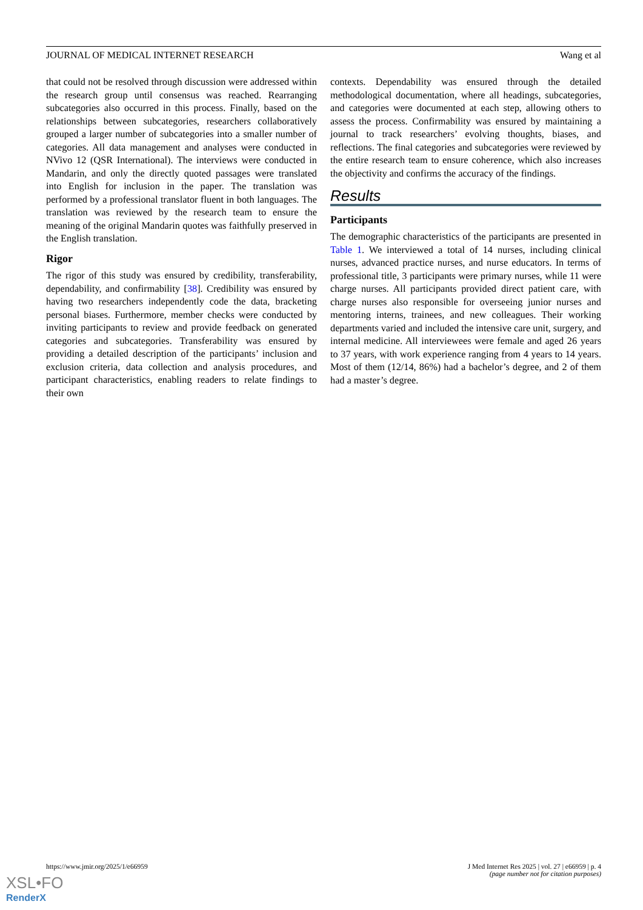JOURNAL OF MEDICAL INTERNET RESEARCH Wang et al
that could not be resolved through discussion were addressed within the research group until consensus was reached. Rearranging subcategories also occurred in this process. Finally, based on the relationships between subcategories, researchers collaboratively grouped a larger number of subcategories into a smaller number of categories. All data management and analyses were conducted in NVivo 12 (QSR International). The interviews were conducted in Mandarin, and only the directly quoted passages were translated into English for inclusion in the paper. The translation was performed by a professional translator fluent in both languages. The translation was reviewed by the research team to ensure the meaning of the original Mandarin quotes was faithfully preserved in the English translation.
Rigor
The rigor of this study was ensured by credibility, transferability, dependability, and confirmability [38]. Credibility was ensured by having two researchers independently code the data, bracketing personal biases. Furthermore, member checks were conducted by inviting participants to review and provide feedback on generated categories and subcategories. Transferability was ensured by providing a detailed description of the participants’ inclusion and exclusion criteria, data collection and analysis procedures, and participant characteristics, enabling readers to relate findings to their own
contexts. Dependability was ensured through the detailed methodological documentation, where all headings, subcategories, and categories were documented at each step, allowing others to assess the process. Confirmability was ensured by maintaining a journal to track researchers’ evolving thoughts, biases, and reflections. The final categories and subcategories were reviewed by the entire research team to ensure coherence, which also increases the objectivity and confirms the accuracy of the findings.
Results
Participants
The demographic characteristics of the participants are presented in Table 1. We interviewed a total of 14 nurses, including clinical nurses, advanced practice nurses, and nurse educators. In terms of professional title, 3 participants were primary nurses, while 11 were charge nurses. All participants provided direct patient care, with charge nurses also responsible for overseeing junior nurses and mentoring interns, trainees, and new colleagues. Their working departments varied and included the intensive care unit, surgery, and internal medicine. All interviewees were female and aged 26 years to 37 years, with work experience ranging from 4 years to 14 years. Most of them (12/14, 86%) had a bachelor’s degree, and 2 of them had a master’s degree.
https://www.jmir.org/2025/1/e66959 J Med Internet Res 2025 | vol. 27 | e66959 | p. 4
(page number not for citation purposes)
XSL•FO
RenderX